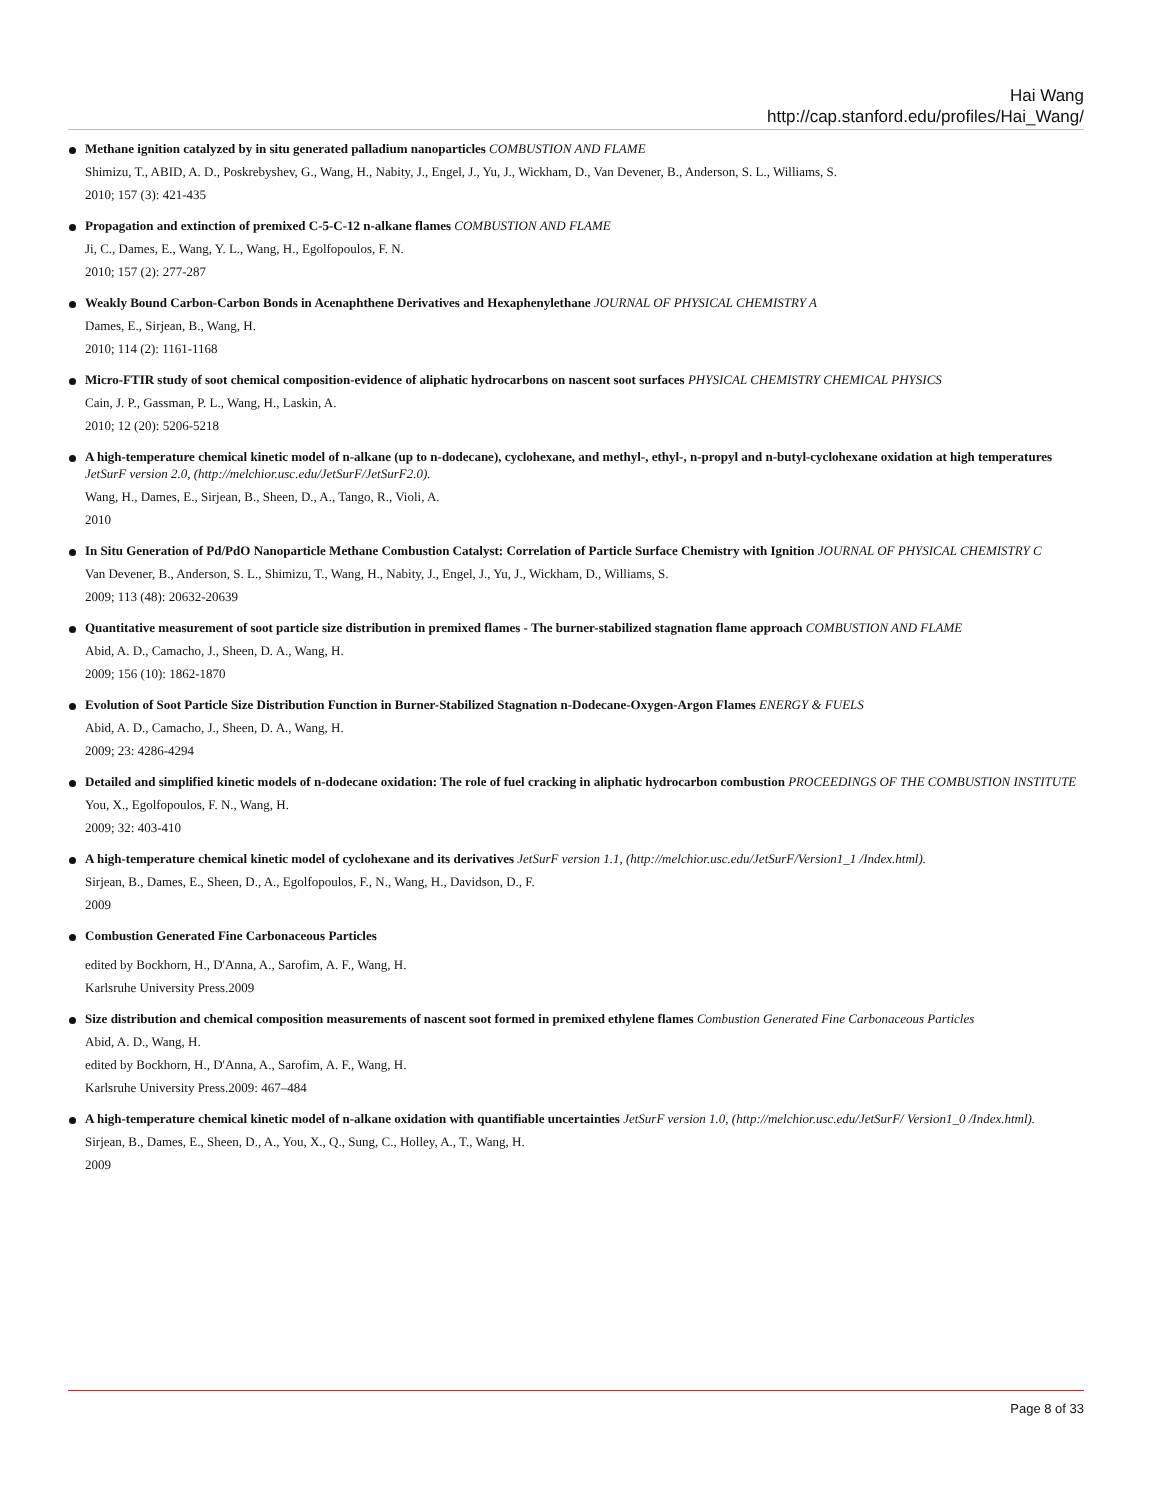Hai Wang
http://cap.stanford.edu/profiles/Hai_Wang/
Methane ignition catalyzed by in situ generated palladium nanoparticles COMBUSTION AND FLAME
Shimizu, T., ABID, A. D., Poskrebyshev, G., Wang, H., Nabity, J., Engel, J., Yu, J., Wickham, D., Van Devener, B., Anderson, S. L., Williams, S.
2010; 157 (3): 421-435
Propagation and extinction of premixed C-5-C-12 n-alkane flames COMBUSTION AND FLAME
Ji, C., Dames, E., Wang, Y. L., Wang, H., Egolfopoulos, F. N.
2010; 157 (2): 277-287
Weakly Bound Carbon-Carbon Bonds in Acenaphthene Derivatives and Hexaphenylethane JOURNAL OF PHYSICAL CHEMISTRY A
Dames, E., Sirjean, B., Wang, H.
2010; 114 (2): 1161-1168
Micro-FTIR study of soot chemical composition-evidence of aliphatic hydrocarbons on nascent soot surfaces PHYSICAL CHEMISTRY CHEMICAL PHYSICS
Cain, J. P., Gassman, P. L., Wang, H., Laskin, A.
2010; 12 (20): 5206-5218
A high-temperature chemical kinetic model of n-alkane (up to n-dodecane), cyclohexane, and methyl-, ethyl-, n-propyl and n-butyl-cyclohexane oxidation at high temperatures JetSurF version 2.0, (http://melchior.usc.edu/JetSurF/JetSurF2.0).
Wang, H., Dames, E., Sirjean, B., Sheen, D., A., Tango, R., Violi, A.
2010
In Situ Generation of Pd/PdO Nanoparticle Methane Combustion Catalyst: Correlation of Particle Surface Chemistry with Ignition JOURNAL OF PHYSICAL CHEMISTRY C
Van Devener, B., Anderson, S. L., Shimizu, T., Wang, H., Nabity, J., Engel, J., Yu, J., Wickham, D., Williams, S.
2009; 113 (48): 20632-20639
Quantitative measurement of soot particle size distribution in premixed flames - The burner-stabilized stagnation flame approach COMBUSTION AND FLAME
Abid, A. D., Camacho, J., Sheen, D. A., Wang, H.
2009; 156 (10): 1862-1870
Evolution of Soot Particle Size Distribution Function in Burner-Stabilized Stagnation n-Dodecane-Oxygen-Argon Flames ENERGY & FUELS
Abid, A. D., Camacho, J., Sheen, D. A., Wang, H.
2009; 23: 4286-4294
Detailed and simplified kinetic models of n-dodecane oxidation: The role of fuel cracking in aliphatic hydrocarbon combustion PROCEEDINGS OF THE COMBUSTION INSTITUTE
You, X., Egolfopoulos, F. N., Wang, H.
2009; 32: 403-410
A high-temperature chemical kinetic model of cyclohexane and its derivatives JetSurF version 1.1, (http://melchior.usc.edu/JetSurF/Version1_1 /Index.html).
Sirjean, B., Dames, E., Sheen, D., A., Egolfopoulos, F., N., Wang, H., Davidson, D., F.
2009
Combustion Generated Fine Carbonaceous Particles
edited by Bockhorn, H., D'Anna, A., Sarofim, A. F., Wang, H.
Karlsruhe University Press.2009
Size distribution and chemical composition measurements of nascent soot formed in premixed ethylene flames Combustion Generated Fine Carbonaceous Particles
Abid, A. D., Wang, H.
edited by Bockhorn, H., D'Anna, A., Sarofim, A. F., Wang, H.
Karlsruhe University Press.2009: 467–484
A high-temperature chemical kinetic model of n-alkane oxidation with quantifiable uncertainties JetSurF version 1.0, (http://melchior.usc.edu/JetSurF/ Version1_0 /Index.html).
Sirjean, B., Dames, E., Sheen, D., A., You, X., Q., Sung, C., Holley, A., T., Wang, H.
2009
Page 8 of 33